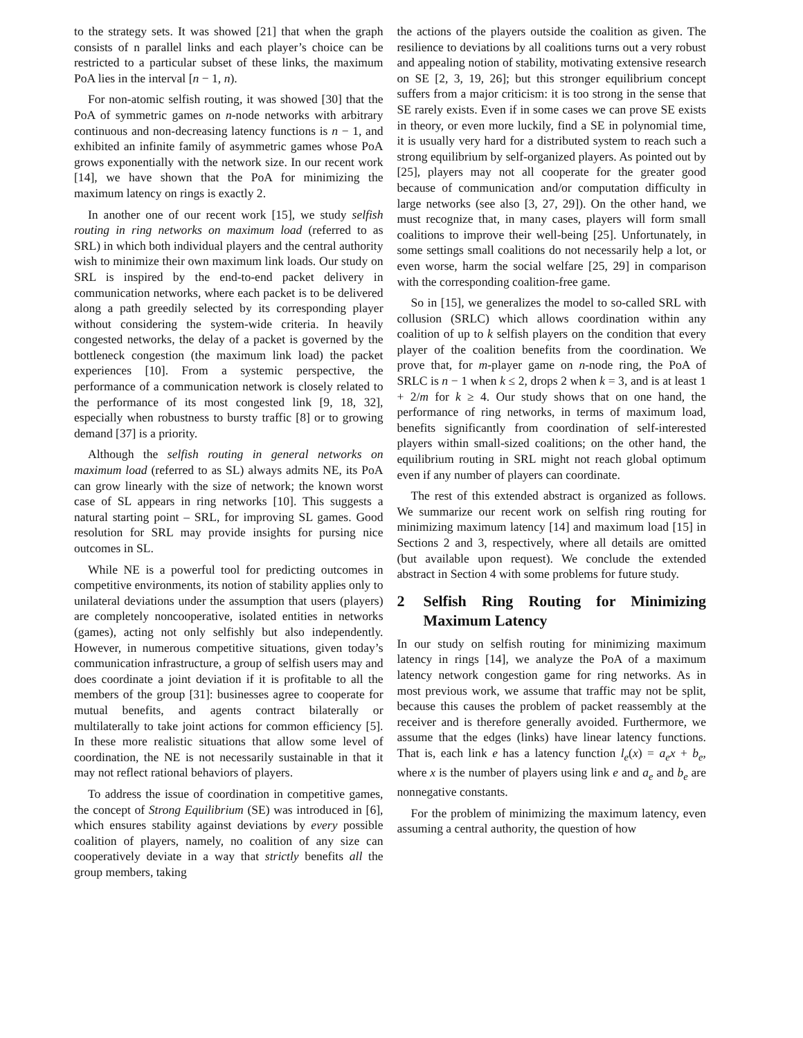to the strategy sets. It was showed [21] that when the graph consists of n parallel links and each player’s choice can be restricted to a particular subset of these links, the maximum PoA lies in the interval [n − 1, n).
For non-atomic selfish routing, it was showed [30] that the PoA of symmetric games on n-node networks with arbitrary continuous and non-decreasing latency functions is n − 1, and exhibited an infinite family of asymmetric games whose PoA grows exponentially with the network size. In our recent work [14], we have shown that the PoA for minimizing the maximum latency on rings is exactly 2.
In another one of our recent work [15], we study selfish routing in ring networks on maximum load (referred to as SRL) in which both individual players and the central authority wish to minimize their own maximum link loads. Our study on SRL is inspired by the end-to-end packet delivery in communication networks, where each packet is to be delivered along a path greedily selected by its corresponding player without considering the system-wide criteria. In heavily congested networks, the delay of a packet is governed by the bottleneck congestion (the maximum link load) the packet experiences [10]. From a systemic perspective, the performance of a communication network is closely related to the performance of its most congested link [9, 18, 32], especially when robustness to bursty traffic [8] or to growing demand [37] is a priority.
Although the selfish routing in general networks on maximum load (referred to as SL) always admits NE, its PoA can grow linearly with the size of network; the known worst case of SL appears in ring networks [10]. This suggests a natural starting point – SRL, for improving SL games. Good resolution for SRL may provide insights for pursing nice outcomes in SL.
While NE is a powerful tool for predicting outcomes in competitive environments, its notion of stability applies only to unilateral deviations under the assumption that users (players) are completely noncooperative, isolated entities in networks (games), acting not only selfishly but also independently. However, in numerous competitive situations, given today’s communication infrastructure, a group of selfish users may and does coordinate a joint deviation if it is profitable to all the members of the group [31]: businesses agree to cooperate for mutual benefits, and agents contract bilaterally or multilaterally to take joint actions for common efficiency [5]. In these more realistic situations that allow some level of coordination, the NE is not necessarily sustainable in that it may not reflect rational behaviors of players.
To address the issue of coordination in competitive games, the concept of Strong Equilibrium (SE) was introduced in [6], which ensures stability against deviations by every possible coalition of players, namely, no coalition of any size can cooperatively deviate in a way that strictly benefits all the group members, taking
the actions of the players outside the coalition as given. The resilience to deviations by all coalitions turns out a very robust and appealing notion of stability, motivating extensive research on SE [2, 3, 19, 26]; but this stronger equilibrium concept suffers from a major criticism: it is too strong in the sense that SE rarely exists. Even if in some cases we can prove SE exists in theory, or even more luckily, find a SE in polynomial time, it is usually very hard for a distributed system to reach such a strong equilibrium by self-organized players. As pointed out by [25], players may not all cooperate for the greater good because of communication and/or computation difficulty in large networks (see also [3, 27, 29]). On the other hand, we must recognize that, in many cases, players will form small coalitions to improve their well-being [25]. Unfortunately, in some settings small coalitions do not necessarily help a lot, or even worse, harm the social welfare [25, 29] in comparison with the corresponding coalition-free game.
So in [15], we generalizes the model to so-called SRL with collusion (SRLC) which allows coordination within any coalition of up to k selfish players on the condition that every player of the coalition benefits from the coordination. We prove that, for m-player game on n-node ring, the PoA of SRLC is n − 1 when k ≤ 2, drops 2 when k = 3, and is at least 1 + 2/m for k ≥ 4. Our study shows that on one hand, the performance of ring networks, in terms of maximum load, benefits significantly from coordination of self-interested players within small-sized coalitions; on the other hand, the equilibrium routing in SRL might not reach global optimum even if any number of players can coordinate.
The rest of this extended abstract is organized as follows. We summarize our recent work on selfish ring routing for minimizing maximum latency [14] and maximum load [15] in Sections 2 and 3, respectively, where all details are omitted (but available upon request). We conclude the extended abstract in Section 4 with some problems for future study.
2 Selfish Ring Routing for Minimizing Maximum Latency
In our study on selfish routing for minimizing maximum latency in rings [14], we analyze the PoA of a maximum latency network congestion game for ring networks. As in most previous work, we assume that traffic may not be split, because this causes the problem of packet reassembly at the receiver and is therefore generally avoided. Furthermore, we assume that the edges (links) have linear latency functions. That is, each link e has a latency function l<sub>e</sub>(x) = a<sub>e</sub>x + b<sub>e</sub>, where x is the number of players using link e and a<sub>e</sub> and b<sub>e</sub> are nonnegative constants.
For the problem of minimizing the maximum latency, even assuming a central authority, the question of how